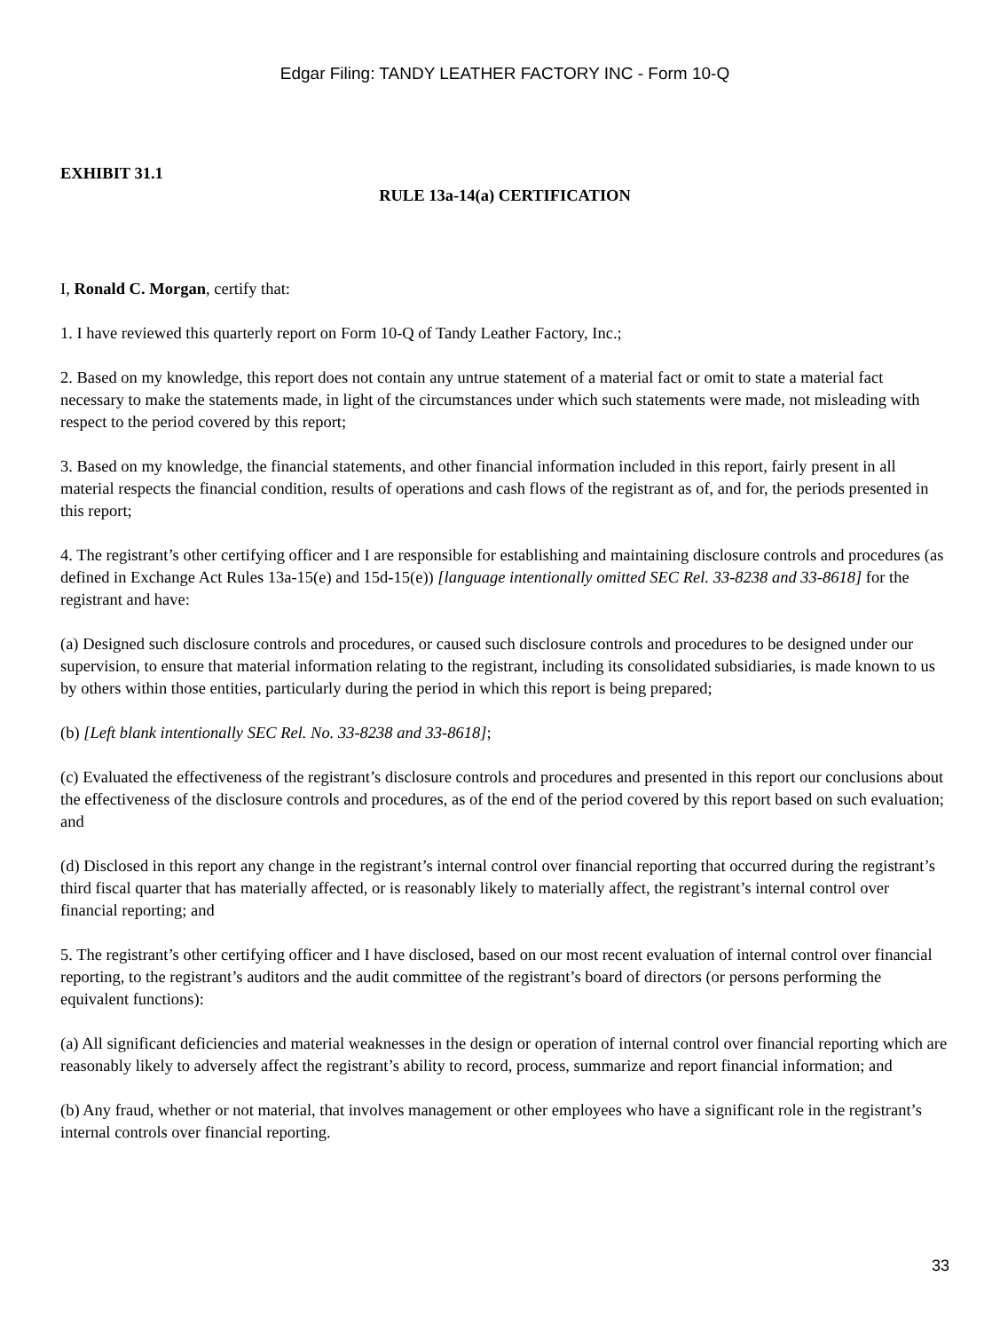Edgar Filing: TANDY LEATHER FACTORY INC - Form 10-Q
EXHIBIT 31.1
RULE 13a-14(a) CERTIFICATION
I, Ronald C. Morgan, certify that:
1. I have reviewed this quarterly report on Form 10-Q of Tandy Leather Factory, Inc.;
2. Based on my knowledge, this report does not contain any untrue statement of a material fact or omit to state a material fact necessary to make the statements made, in light of the circumstances under which such statements were made, not misleading with respect to the period covered by this report;
3. Based on my knowledge, the financial statements, and other financial information included in this report, fairly present in all material respects the financial condition, results of operations and cash flows of the registrant as of, and for, the periods presented in this report;
4. The registrant’s other certifying officer and I are responsible for establishing and maintaining disclosure controls and procedures (as defined in Exchange Act Rules 13a-15(e) and 15d-15(e)) [language intentionally omitted SEC Rel. 33-8238 and 33-8618] for the registrant and have:
(a) Designed such disclosure controls and procedures, or caused such disclosure controls and procedures to be designed under our supervision, to ensure that material information relating to the registrant, including its consolidated subsidiaries, is made known to us by others within those entities, particularly during the period in which this report is being prepared;
(b) [Left blank intentionally SEC Rel. No. 33-8238 and 33-8618];
(c) Evaluated the effectiveness of the registrant’s disclosure controls and procedures and presented in this report our conclusions about the effectiveness of the disclosure controls and procedures, as of the end of the period covered by this report based on such evaluation; and
(d) Disclosed in this report any change in the registrant’s internal control over financial reporting that occurred during the registrant’s third fiscal quarter that has materially affected, or is reasonably likely to materially affect, the registrant’s internal control over financial reporting; and
5. The registrant’s other certifying officer and I have disclosed, based on our most recent evaluation of internal control over financial reporting, to the registrant’s auditors and the audit committee of the registrant’s board of directors (or persons performing the equivalent functions):
(a) All significant deficiencies and material weaknesses in the design or operation of internal control over financial reporting which are reasonably likely to adversely affect the registrant’s ability to record, process, summarize and report financial information; and
(b) Any fraud, whether or not material, that involves management or other employees who have a significant role in the registrant’s internal controls over financial reporting.
33